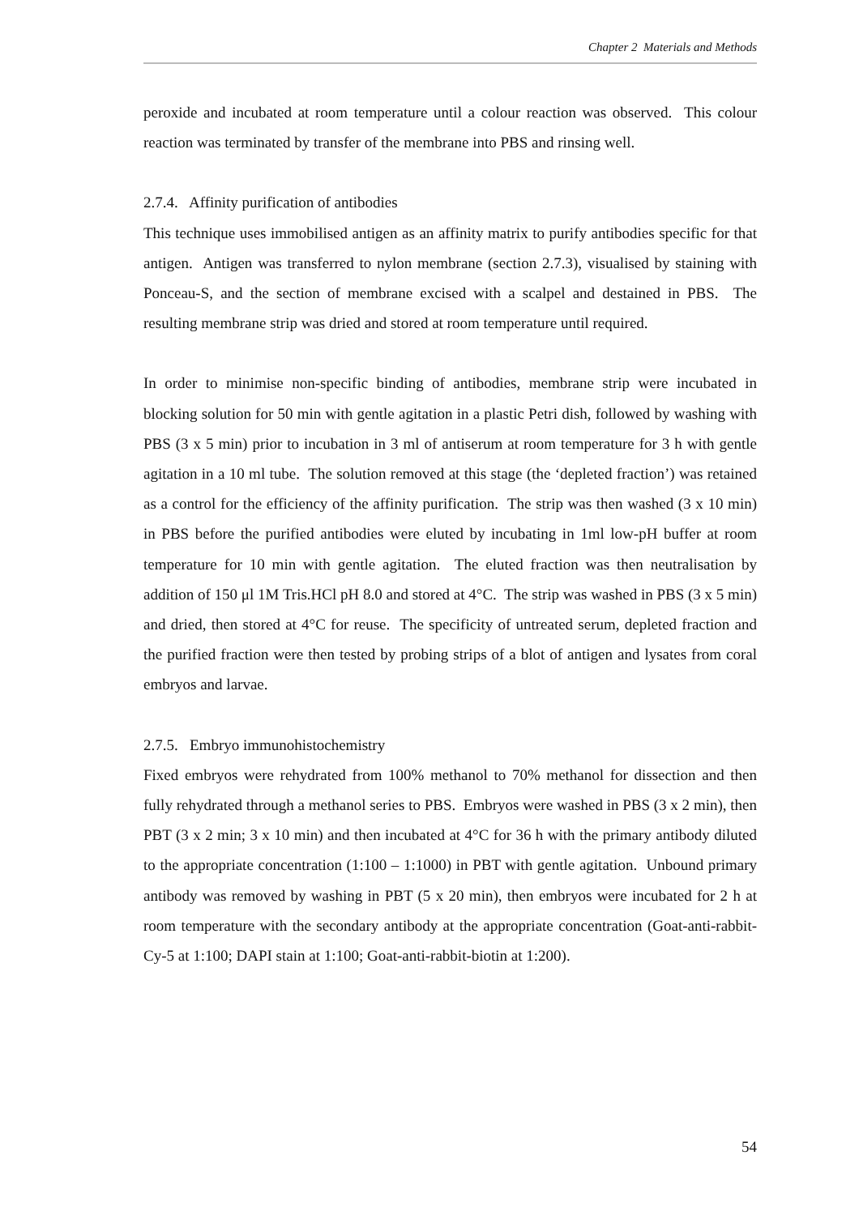Chapter 2 Materials and Methods
peroxide and incubated at room temperature until a colour reaction was observed. This colour reaction was terminated by transfer of the membrane into PBS and rinsing well.
2.7.4. Affinity purification of antibodies
This technique uses immobilised antigen as an affinity matrix to purify antibodies specific for that antigen. Antigen was transferred to nylon membrane (section 2.7.3), visualised by staining with Ponceau-S, and the section of membrane excised with a scalpel and destained in PBS. The resulting membrane strip was dried and stored at room temperature until required.
In order to minimise non-specific binding of antibodies, membrane strip were incubated in blocking solution for 50 min with gentle agitation in a plastic Petri dish, followed by washing with PBS (3 x 5 min) prior to incubation in 3 ml of antiserum at room temperature for 3 h with gentle agitation in a 10 ml tube. The solution removed at this stage (the ‘depleted fraction’) was retained as a control for the efficiency of the affinity purification. The strip was then washed (3 x 10 min) in PBS before the purified antibodies were eluted by incubating in 1ml low-pH buffer at room temperature for 10 min with gentle agitation. The eluted fraction was then neutralisation by addition of 150 μl 1M Tris.HCl pH 8.0 and stored at 4°C. The strip was washed in PBS (3 x 5 min) and dried, then stored at 4°C for reuse. The specificity of untreated serum, depleted fraction and the purified fraction were then tested by probing strips of a blot of antigen and lysates from coral embryos and larvae.
2.7.5. Embryo immunohistochemistry
Fixed embryos were rehydrated from 100% methanol to 70% methanol for dissection and then fully rehydrated through a methanol series to PBS. Embryos were washed in PBS (3 x 2 min), then PBT (3 x 2 min; 3 x 10 min) and then incubated at 4°C for 36 h with the primary antibody diluted to the appropriate concentration (1:100 – 1:1000) in PBT with gentle agitation. Unbound primary antibody was removed by washing in PBT (5 x 20 min), then embryos were incubated for 2 h at room temperature with the secondary antibody at the appropriate concentration (Goat-anti-rabbit-Cy-5 at 1:100; DAPI stain at 1:100; Goat-anti-rabbit-biotin at 1:200).
54